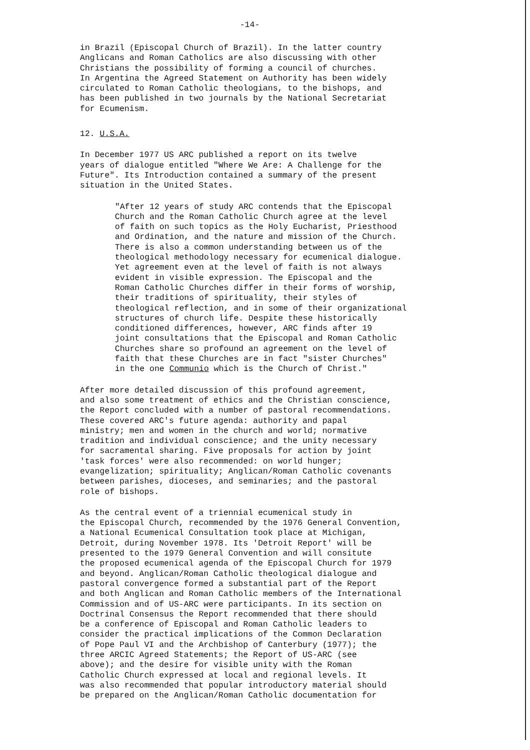-14-
in Brazil (Episcopal Church of Brazil). In the latter country Anglicans and Roman Catholics are also discussing with other Christians the possibility of forming a council of churches. In Argentina the Agreed Statement on Authority has been widely circulated to Roman Catholic theologians, to the bishops, and has been published in two journals by the National Secretariat for Ecumenism.
12. U.S.A.
In December 1977 US ARC published a report on its twelve years of dialogue entitled "Where We Are: A Challenge for the Future". Its Introduction contained a summary of the present situation in the United States.
"After 12 years of study ARC contends that the Episcopal Church and the Roman Catholic Church agree at the level of faith on such topics as the Holy Eucharist, Priesthood and Ordination, and the nature and mission of the Church. There is also a common understanding between us of the theological methodology necessary for ecumenical dialogue. Yet agreement even at the level of faith is not always evident in visible expression. The Episcopal and the Roman Catholic Churches differ in their forms of worship, their traditions of spirituality, their styles of theological reflection, and in some of their organizational structures of church life. Despite these historically conditioned differences, however, ARC finds after 19 joint consultations that the Episcopal and Roman Catholic Churches share so profound an agreement on the level of faith that these Churches are in fact "sister Churches" in the one Communio which is the Church of Christ."
After more detailed discussion of this profound agreement, and also some treatment of ethics and the Christian conscience, the Report concluded with a number of pastoral recommendations. These covered ARC's future agenda: authority and papal ministry; men and women in the church and world; normative tradition and individual conscience; and the unity necessary for sacramental sharing. Five proposals for action by joint 'task forces' were also recommended: on world hunger; evangelization; spirituality; Anglican/Roman Catholic covenants between parishes, dioceses, and seminaries; and the pastoral role of bishops.
As the central event of a triennial ecumenical study in the Episcopal Church, recommended by the 1976 General Convention, a National Ecumenical Consultation took place at Michigan, Detroit, during November 1978. Its 'Detroit Report' will be presented to the 1979 General Convention and will consitute the proposed ecumenical agenda of the Episcopal Church for 1979 and beyond. Anglican/Roman Catholic theological dialogue and pastoral convergence formed a substantial part of the Report and both Anglican and Roman Catholic members of the International Commission and of US-ARC were participants. In its section on Doctrinal Consensus the Report recommended that there should be a conference of Episcopal and Roman Catholic leaders to consider the practical implications of the Common Declaration of Pope Paul VI and the Archbishop of Canterbury (1977); the three ARCIC Agreed Statements; the Report of US-ARC (see above); and the desire for visible unity with the Roman Catholic Church expressed at local and regional levels. It was also recommended that popular introductory material should be prepared on the Anglican/Roman Catholic documentation for